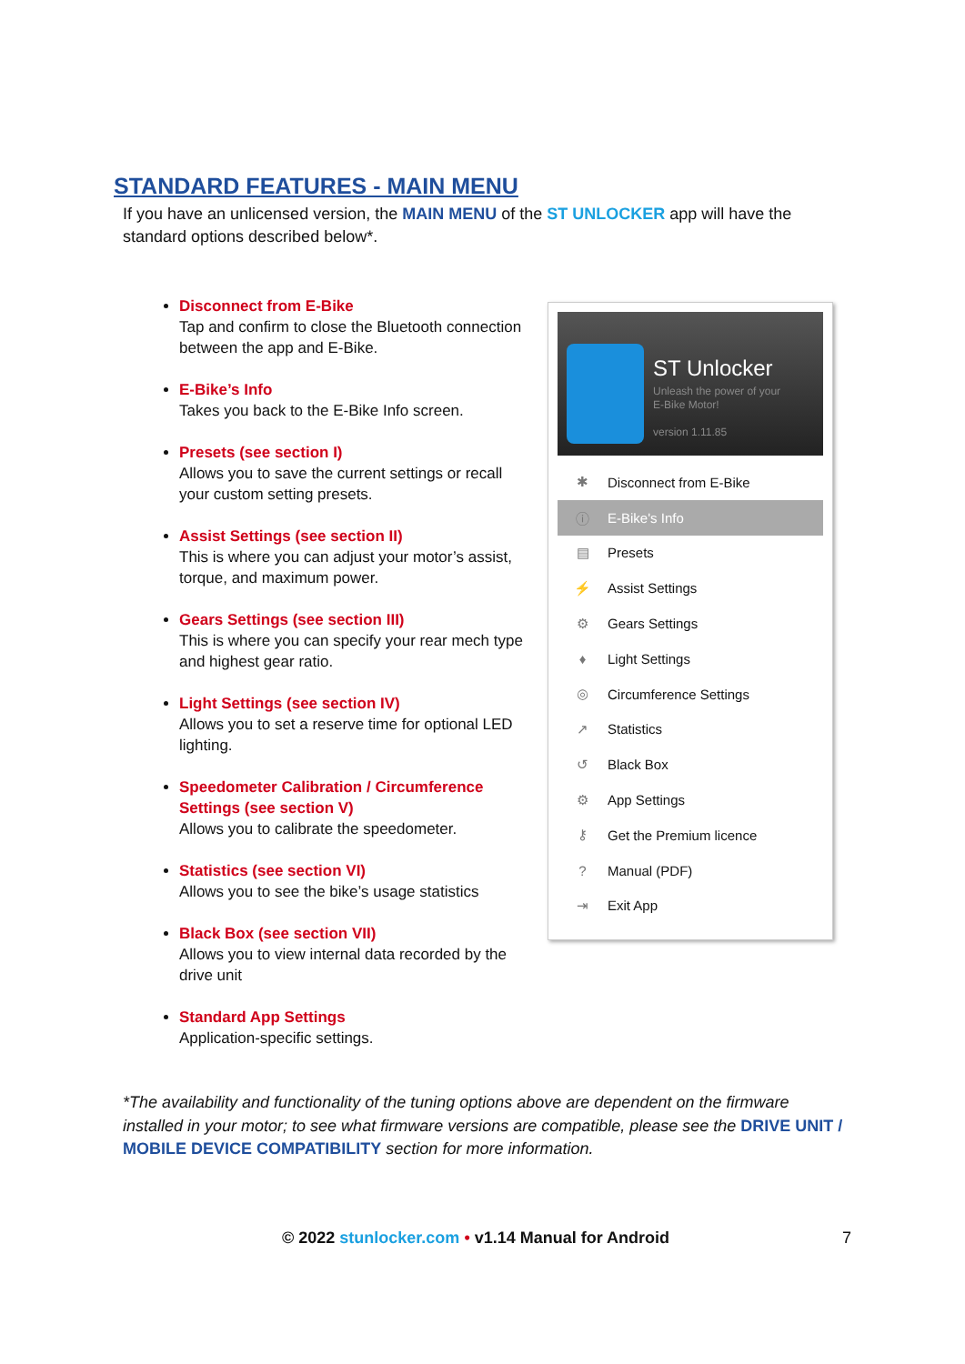STANDARD FEATURES - MAIN MENU
If you have an unlicensed version, the MAIN MENU of the ST UNLOCKER app will have the standard options described below*.
Disconnect from E-Bike
Tap and confirm to close the Bluetooth connection between the app and E-Bike.
E-Bike’s Info
Takes you back to the E-Bike Info screen.
Presets (see section I)
Allows you to save the current settings or recall your custom setting presets.
Assist Settings (see section II)
This is where you can adjust your motor’s assist, torque, and maximum power.
Gears Settings (see section III)
This is where you can specify your rear mech type and highest gear ratio.
Light Settings (see section IV)
Allows you to set a reserve time for optional LED lighting.
Speedometer Calibration / Circumference Settings (see section V)
Allows you to calibrate the speedometer.
Statistics (see section VI)
Allows you to see the bike’s usage statistics
Black Box (see section VII)
Allows you to view internal data recorded by the drive unit
Standard App Settings
Application-specific settings.
ST Unlocker
Unleash the power of your
E-Bike Motor!
version 1.11.85
✱ Disconnect from E-Bike
ⓘ E-Bike's Info
▤ Presets
⚡ Assist Settings
⚙ Gears Settings
♦ Light Settings
◎ Circumference Settings
↗ Statistics
↺ Black Box
⚙ App Settings
⚷ Get the Premium licence
? Manual (PDF)
⇥ Exit App
*The availability and functionality of the tuning options above are dependent on the firmware installed in your motor; to see what firmware versions are compatible, please see the DRIVE UNIT / MOBILE DEVICE COMPATIBILITY section for more information.
© 2022 stunlocker.com • v1.14 Manual for Android
7